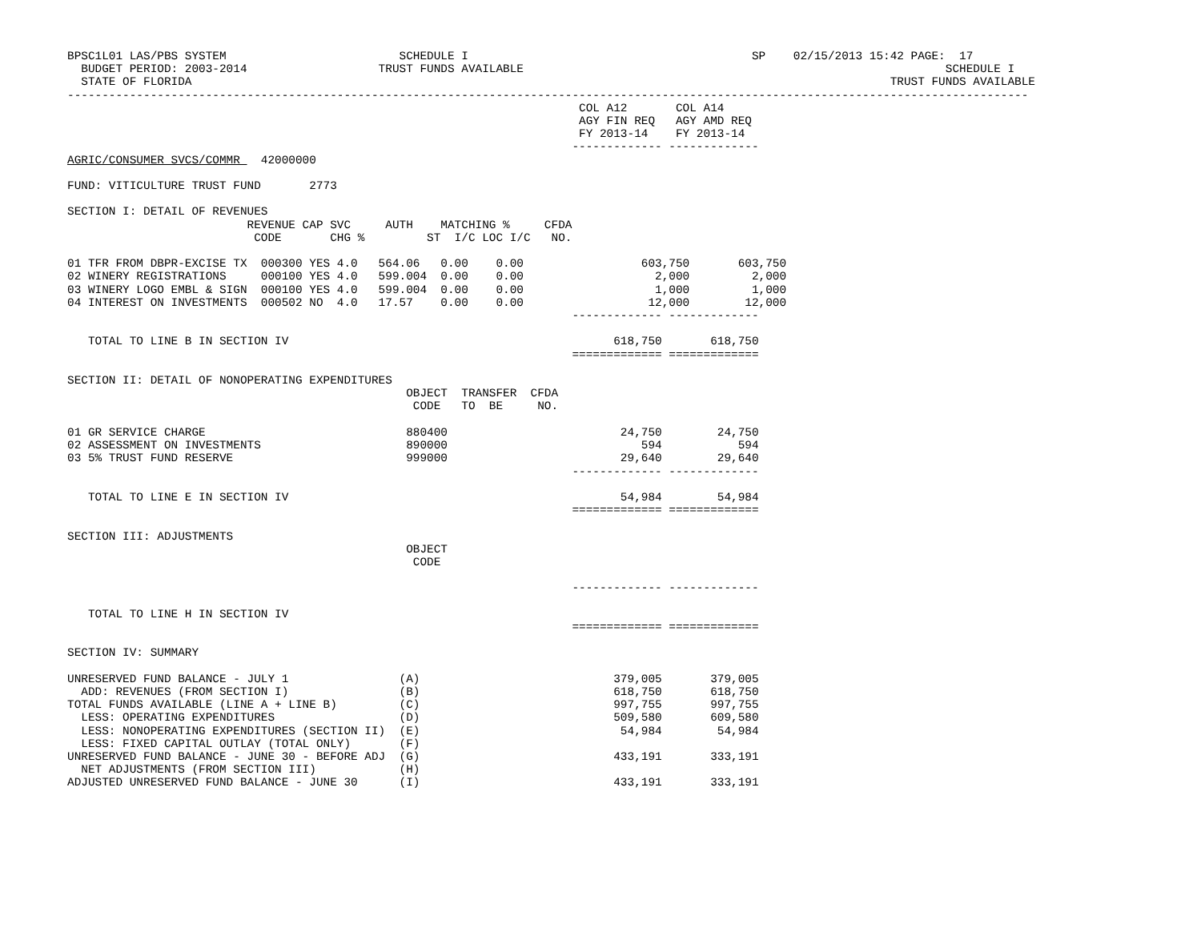BPSC1L01 LAS/PBS SYSTEM                         SCHEDULE I                                         SP    02/15/2013 15:42 PAGE:  17
  BUDGET PERIOD: 2003-2014                   TRUST FUNDS AVAILABLE                                                             SCHEDULE I
  STATE OF FLORIDA                                                                                                     TRUST FUNDS AVAILABLE
-------------------------------------------------------------------------------------------------------------------------------------------
                                                                          COL A12       COL A14
                                                                          AGY FIN REQ   AGY AMD REQ
                                                                          FY 2013-14    FY 2013-14
                                                                         ------------- -------------
AGRIC/CONSUMER SVCS/COMMR   42000000

FUND: VITICULTURE TRUST FUND       2773

SECTION I: DETAIL OF REVENUES
                          REVENUE CAP SVC     AUTH    MATCHING %     CFDA
                           CODE       CHG %         ST  I/C LOC I/C   NO.

01 TFR FROM DBPR-EXCISE TX  000300 YES 4.0   564.06   0.00    0.00                 603,750       603,750
02 WINERY REGISTRATIONS     000100 YES 4.0   599.004  0.00    0.00                   2,000         2,000
03 WINERY LOGO EMBL & SIGN  000100 YES 4.0   599.004  0.00    0.00                   1,000         1,000
04 INTEREST ON INVESTMENTS  000502 NO  4.0   17.57    0.00    0.00                  12,000        12,000
                                                                         ------------- -------------

   TOTAL TO LINE B IN SECTION IV                                               618,750       618,750
                                                                         ============= =============

SECTION II: DETAIL OF NONOPERATING EXPENDITURES
                                                 OBJECT  TRANSFER  CFDA
                                                  CODE   TO  BE     NO.

01 GR SERVICE CHARGE                             880400                         24,750        24,750
02 ASSESSMENT ON INVESTMENTS                     890000                            594           594
03 5% TRUST FUND RESERVE                         999000                         29,640        29,640
                                                                         ------------- -------------

   TOTAL TO LINE E IN SECTION IV                                                54,984        54,984
                                                                         ============= =============

SECTION III: ADJUSTMENTS
                                                 OBJECT
                                                  CODE

                                                                         ------------- -------------

   TOTAL TO LINE H IN SECTION IV
                                                                         ============= =============

SECTION IV: SUMMARY

UNRESERVED FUND BALANCE - JULY 1                (A)                            379,005       379,005
  ADD: REVENUES (FROM SECTION I)                (B)                            618,750       618,750
TOTAL FUNDS AVAILABLE (LINE A + LINE B)         (C)                            997,755       997,755
  LESS: OPERATING EXPENDITURES                  (D)                            509,580       609,580
  LESS: NONOPERATING EXPENDITURES (SECTION II)  (E)                             54,984        54,984
  LESS: FIXED CAPITAL OUTLAY (TOTAL ONLY)       (F)
UNRESERVED FUND BALANCE - JUNE 30 - BEFORE ADJ  (G)                            433,191       333,191
  NET ADJUSTMENTS (FROM SECTION III)            (H)
ADJUSTED UNRESERVED FUND BALANCE - JUNE 30      (I)                            433,191       333,191